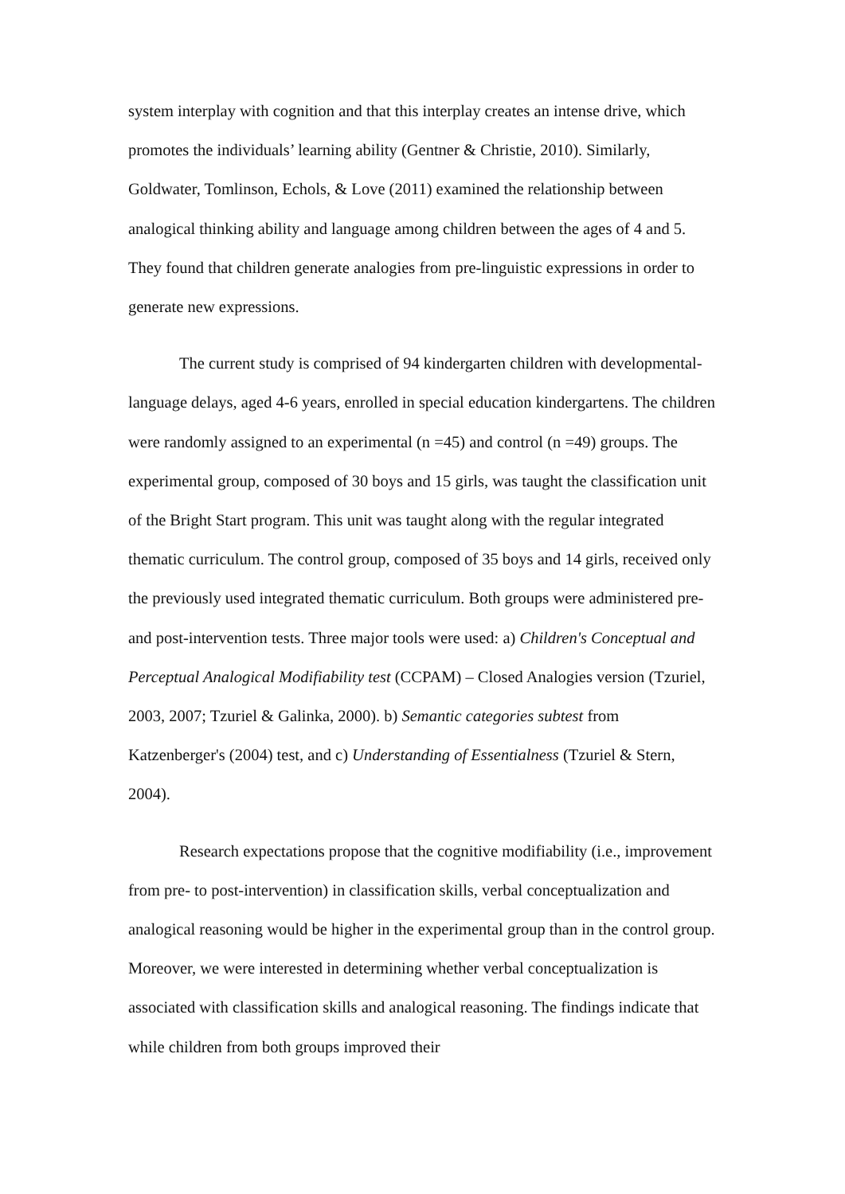system interplay with cognition and that this interplay creates an intense drive, which promotes the individuals’ learning ability (Gentner & Christie, 2010). Similarly, Goldwater, Tomlinson, Echols, & Love (2011) examined the relationship between analogical thinking ability and language among children between the ages of 4 and 5. They found that children generate analogies from pre-linguistic expressions in order to generate new expressions.
The current study is comprised of 94 kindergarten children with developmental-language delays, aged 4-6 years, enrolled in special education kindergartens. The children were randomly assigned to an experimental (n =45) and control (n =49) groups. The experimental group, composed of 30 boys and 15 girls, was taught the classification unit of the Bright Start program. This unit was taught along with the regular integrated thematic curriculum. The control group, composed of 35 boys and 14 girls, received only the previously used integrated thematic curriculum. Both groups were administered pre- and post-intervention tests. Three major tools were used: a) Children's Conceptual and Perceptual Analogical Modifiability test (CCPAM) – Closed Analogies version (Tzuriel, 2003, 2007; Tzuriel & Galinka, 2000). b) Semantic categories subtest from Katzenberger's (2004) test, and c) Understanding of Essentialness (Tzuriel & Stern, 2004).
Research expectations propose that the cognitive modifiability (i.e., improvement from pre- to post-intervention) in classification skills, verbal conceptualization and analogical reasoning would be higher in the experimental group than in the control group. Moreover, we were interested in determining whether verbal conceptualization is associated with classification skills and analogical reasoning. The findings indicate that while children from both groups improved their